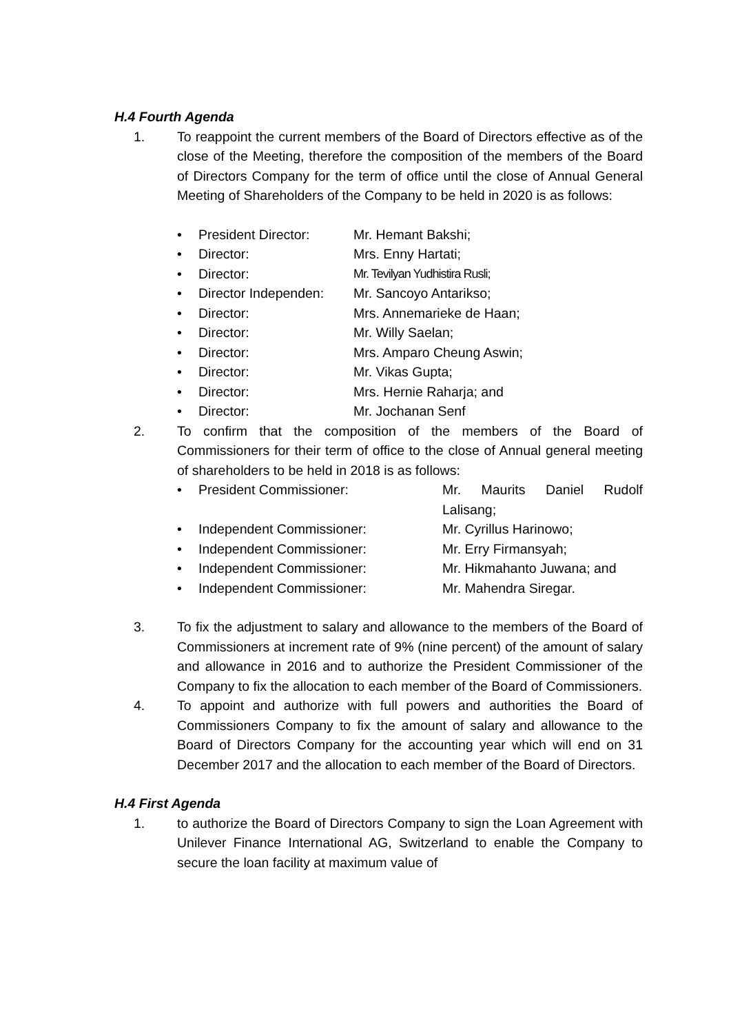H.4 Fourth Agenda
1. To reappoint the current members of the Board of Directors effective as of the close of the Meeting, therefore the composition of the members of the Board of Directors Company for the term of office until the close of Annual General Meeting of Shareholders of the Company to be held in 2020 is as follows:
• President Director: Mr. Hemant Bakshi;
• Director: Mrs. Enny Hartati;
• Director: Mr. Tevilyan Yudhistira Rusli;
• Director Independen: Mr. Sancoyo Antarikso;
• Director: Mrs. Annemarieke de Haan;
• Director: Mr. Willy Saelan;
• Director: Mrs. Amparo Cheung Aswin;
• Director: Mr. Vikas Gupta;
• Director: Mrs. Hernie Raharja; and
• Director: Mr. Jochanan Senf
2. To confirm that the composition of the members of the Board of Commissioners for their term of office to the close of Annual general meeting of shareholders to be held in 2018 is as follows:
• President Commissioner: Mr. Maurits Daniel Rudolf Lalisang;
• Independent Commissioner: Mr. Cyrillus Harinowo;
• Independent Commissioner: Mr. Erry Firmansyah;
• Independent Commissioner: Mr. Hikmahanto Juwana; and
• Independent Commissioner: Mr. Mahendra Siregar.
3. To fix the adjustment to salary and allowance to the members of the Board of Commissioners at increment rate of 9% (nine percent) of the amount of salary and allowance in 2016 and to authorize the President Commissioner of the Company to fix the allocation to each member of the Board of Commissioners.
4. To appoint and authorize with full powers and authorities the Board of Commissioners Company to fix the amount of salary and allowance to the Board of Directors Company for the accounting year which will end on 31 December 2017 and the allocation to each member of the Board of Directors.
H.4 First Agenda
1. to authorize the Board of Directors Company to sign the Loan Agreement with Unilever Finance International AG, Switzerland to enable the Company to secure the loan facility at maximum value of